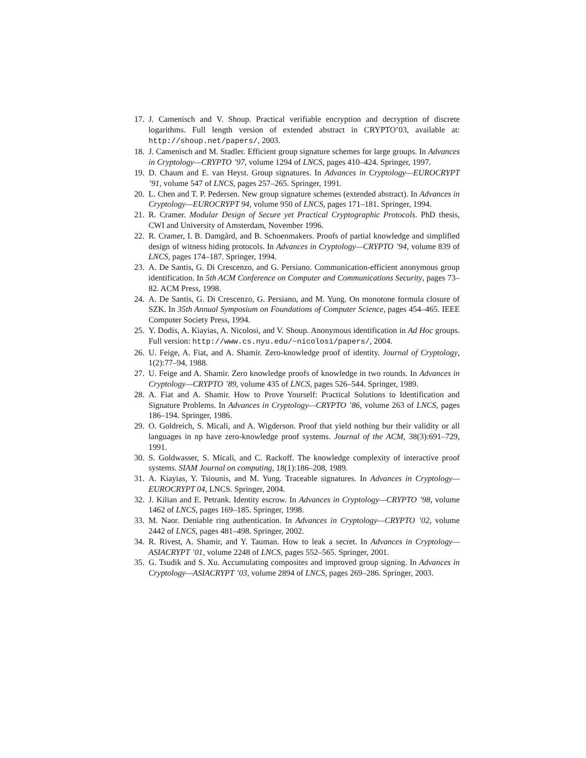17. J. Camenisch and V. Shoup. Practical verifiable encryption and decryption of discrete logarithms. Full length version of extended abstract in CRYPTO’03, available at: http://shoup.net/papers/, 2003.
18. J. Camenisch and M. Stadler. Efficient group signature schemes for large groups. In Advances in Cryptology—CRYPTO ’97, volume 1294 of LNCS, pages 410–424. Springer, 1997.
19. D. Chaum and E. van Heyst. Group signatures. In Advances in Cryptology—EUROCRYPT ’91, volume 547 of LNCS, pages 257–265. Springer, 1991.
20. L. Chen and T. P. Pedersen. New group signature schemes (extended abstract). In Advances in Cryptology—EUROCRYPT 94, volume 950 of LNCS, pages 171–181. Springer, 1994.
21. R. Cramer. Modular Design of Secure yet Practical Cryptographic Protocols. PhD thesis, CWI and University of Amsterdam, November 1996.
22. R. Cramer, I. B. Damgård, and B. Schoenmakers. Proofs of partial knowledge and simplified design of witness hiding protocols. In Advances in Cryptology—CRYPTO ’94, volume 839 of LNCS, pages 174–187. Springer, 1994.
23. A. De Santis, G. Di Crescenzo, and G. Persiano. Communication-efficient anonymous group identification. In 5th ACM Conference on Computer and Communications Security, pages 73–82. ACM Press, 1998.
24. A. De Santis, G. Di Crescenzo, G. Persiano, and M. Yung. On monotone formula closure of SZK. In 35th Annual Symposium on Foundations of Computer Science, pages 454–465. IEEE Computer Society Press, 1994.
25. Y. Dodis, A. Kiayias, A. Nicolosi, and V. Shoup. Anonymous identification in Ad Hoc groups. Full version: http://www.cs.nyu.edu/~nicolosi/papers/, 2004.
26. U. Feige, A. Fiat, and A. Shamir. Zero-knowledge proof of identity. Journal of Cryptology, 1(2):77–94, 1988.
27. U. Feige and A. Shamir. Zero knowledge proofs of knowledge in two rounds. In Advances in Cryptology—CRYPTO ’89, volume 435 of LNCS, pages 526–544. Springer, 1989.
28. A. Fiat and A. Shamir. How to Prove Yourself: Practical Solutions to Identification and Signature Problems. In Advances in Cryptology—CRYPTO ’86, volume 263 of LNCS, pages 186–194. Springer, 1986.
29. O. Goldreich, S. Micali, and A. Wigderson. Proof that yield nothing bur their validity or all languages in np have zero-knowledge proof systems. Journal of the ACM, 38(3):691–729, 1991.
30. S. Goldwasser, S. Micali, and C. Rackoff. The knowledge complexity of interactive proof systems. SIAM Journal on computing, 18(1):186–208, 1989.
31. A. Kiayias, Y. Tsiounis, and M. Yung. Traceable signatures. In Advances in Cryptology—EUROCRYPT 04, LNCS. Springer, 2004.
32. J. Kilian and E. Petrank. Identity escrow. In Advances in Cryptology—CRYPTO ’98, volume 1462 of LNCS, pages 169–185. Springer, 1998.
33. M. Naor. Deniable ring authentication. In Advances in Cryptology—CRYPTO ’02, volume 2442 of LNCS, pages 481–498. Springer, 2002.
34. R. Rivest, A. Shamir, and Y. Tauman. How to leak a secret. In Advances in Cryptology—ASIACRYPT ’01, volume 2248 of LNCS, pages 552–565. Springer, 2001.
35. G. Tsudik and S. Xu. Accumulating composites and improved group signing. In Advances in Cryptology—ASIACRYPT ’03, volume 2894 of LNCS, pages 269–286. Springer, 2003.